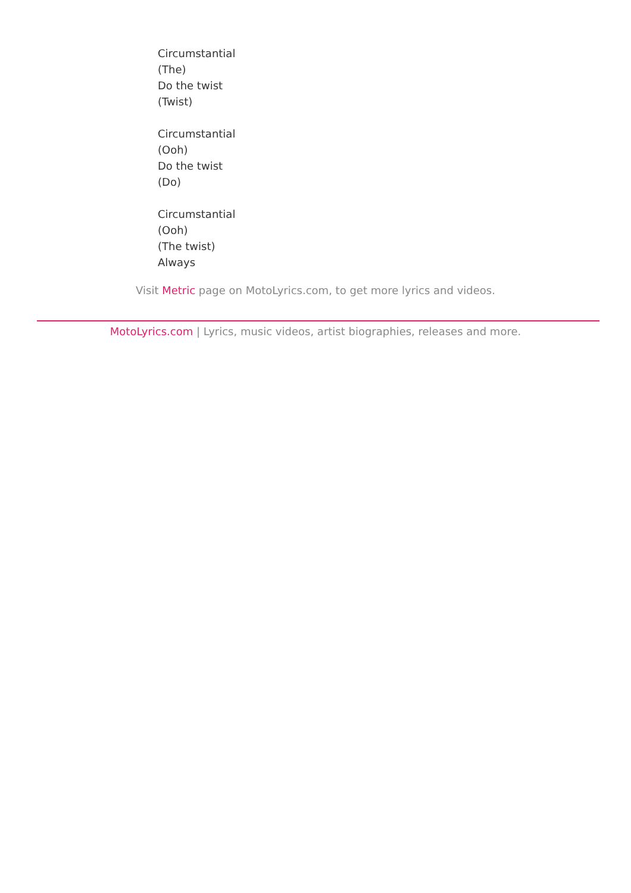Circumstantial
(The)
Do the twist
(Twist)
Circumstantial
(Ooh)
Do the twist
(Do)
Circumstantial
(Ooh)
(The twist)
Always
Visit Metric page on MotoLyrics.com, to get more lyrics and videos.
MotoLyrics.com | Lyrics, music videos, artist biographies, releases and more.